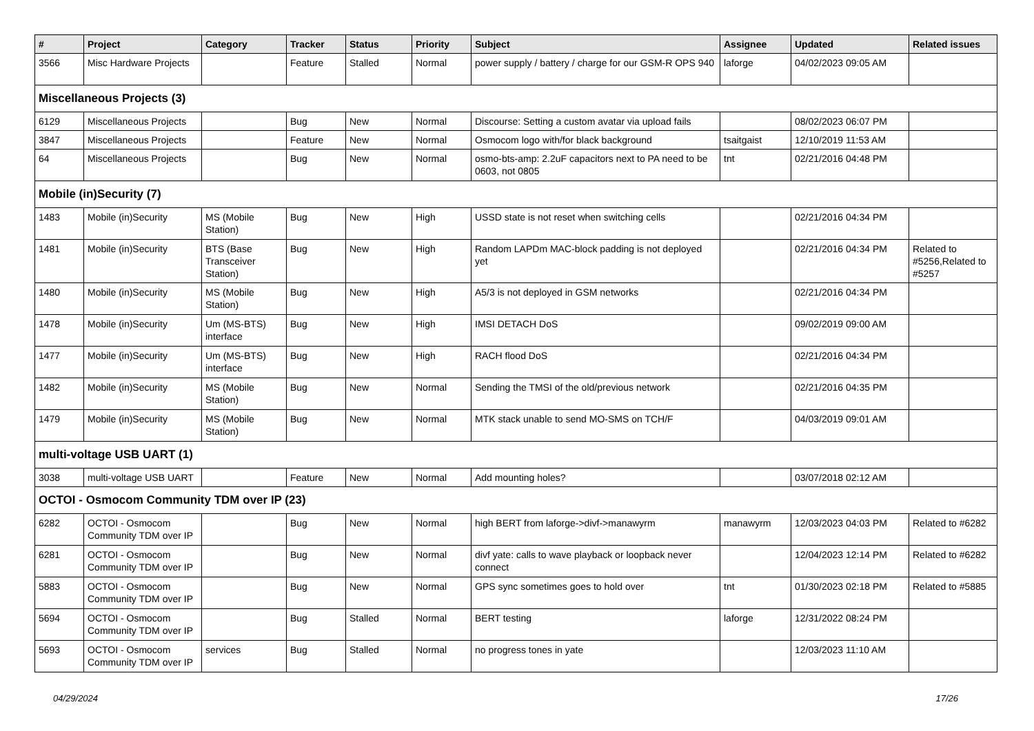| # | Project | Category | Tracker | Status | Priority | Subject | Assignee | Updated | Related issues |
| --- | --- | --- | --- | --- | --- | --- | --- | --- | --- |
| 3566 | Misc Hardware Projects | | Feature | Stalled | Normal | power supply / battery / charge for our GSM-R OPS 940 | laforge | 04/02/2023 09:05 AM | |
| Miscellaneous Projects (3) | | | | | | | | | |
| 6129 | Miscellaneous Projects | | Bug | New | Normal | Discourse: Setting a custom avatar via upload fails | | 08/02/2023 06:07 PM | |
| 3847 | Miscellaneous Projects | | Feature | New | Normal | Osmocom logo with/for black background | tsaitgaist | 12/10/2019 11:53 AM | |
| 64 | Miscellaneous Projects | | Bug | New | Normal | osmo-bts-amp: 2.2uF capacitors next to PA need to be 0603, not 0805 | tnt | 02/21/2016 04:48 PM | |
| Mobile (in)Security (7) | | | | | | | | | |
| 1483 | Mobile (in)Security | MS (Mobile Station) | Bug | New | High | USSD state is not reset when switching cells | | 02/21/2016 04:34 PM | |
| 1481 | Mobile (in)Security | BTS (Base Transceiver Station) | Bug | New | High | Random LAPDm MAC-block padding is not deployed yet | | 02/21/2016 04:34 PM | Related to #5256,Related to #5257 |
| 1480 | Mobile (in)Security | MS (Mobile Station) | Bug | New | High | A5/3 is not deployed in GSM networks | | 02/21/2016 04:34 PM | |
| 1478 | Mobile (in)Security | Um (MS-BTS) interface | Bug | New | High | IMSI DETACH DoS | | 09/02/2019 09:00 AM | |
| 1477 | Mobile (in)Security | Um (MS-BTS) interface | Bug | New | High | RACH flood DoS | | 02/21/2016 04:34 PM | |
| 1482 | Mobile (in)Security | MS (Mobile Station) | Bug | New | Normal | Sending the TMSI of the old/previous network | | 02/21/2016 04:35 PM | |
| 1479 | Mobile (in)Security | MS (Mobile Station) | Bug | New | Normal | MTK stack unable to send MO-SMS on TCH/F | | 04/03/2019 09:01 AM | |
| multi-voltage USB UART (1) | | | | | | | | | |
| 3038 | multi-voltage USB UART | | Feature | New | Normal | Add mounting holes? | | 03/07/2018 02:12 AM | |
| OCTOI - Osmocom Community TDM over IP (23) | | | | | | | | | |
| 6282 | OCTOI - Osmocom Community TDM over IP | | Bug | New | Normal | high BERT from laforge->divf->manawyrm | manawyrm | 12/03/2023 04:03 PM | Related to #6282 |
| 6281 | OCTOI - Osmocom Community TDM over IP | | Bug | New | Normal | divf yate: calls to wave playback or loopback never connect | | 12/04/2023 12:14 PM | Related to #6282 |
| 5883 | OCTOI - Osmocom Community TDM over IP | | Bug | New | Normal | GPS sync sometimes goes to hold over | tnt | 01/30/2023 02:18 PM | Related to #5885 |
| 5694 | OCTOI - Osmocom Community TDM over IP | | Bug | Stalled | Normal | BERT testing | laforge | 12/31/2022 08:24 PM | |
| 5693 | OCTOI - Osmocom Community TDM over IP | services | Bug | Stalled | Normal | no progress tones in yate | | 12/03/2023 11:10 AM | |
04/29/2024 17/26